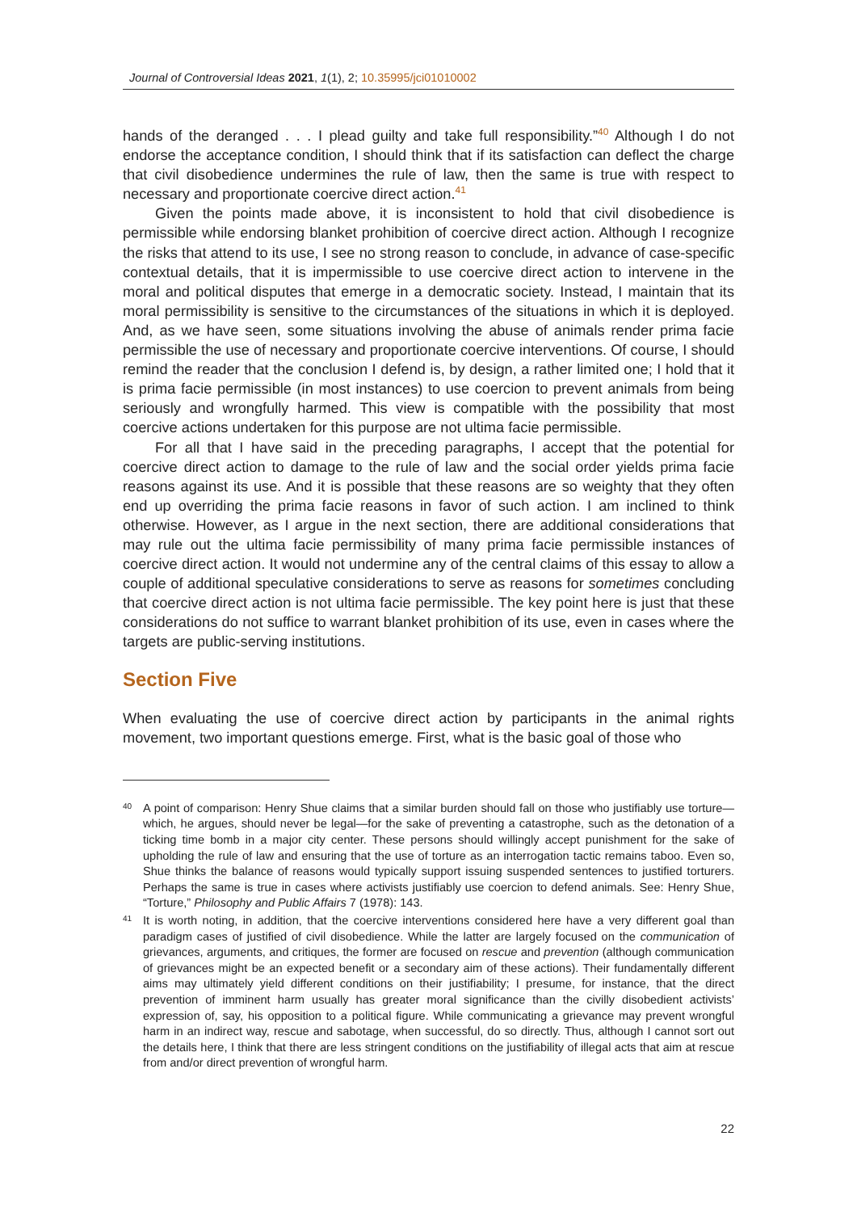Journal of Controversial Ideas 2021, 1(1), 2; 10.35995/jci01010002
hands of the deranged . . . I plead guilty and take full responsibility.”<sup>40</sup> Although I do not endorse the acceptance condition, I should think that if its satisfaction can deflect the charge that civil disobedience undermines the rule of law, then the same is true with respect to necessary and proportionate coercive direct action.<sup>41</sup>
Given the points made above, it is inconsistent to hold that civil disobedience is permissible while endorsing blanket prohibition of coercive direct action. Although I recognize the risks that attend to its use, I see no strong reason to conclude, in advance of case-specific contextual details, that it is impermissible to use coercive direct action to intervene in the moral and political disputes that emerge in a democratic society. Instead, I maintain that its moral permissibility is sensitive to the circumstances of the situations in which it is deployed. And, as we have seen, some situations involving the abuse of animals render prima facie permissible the use of necessary and proportionate coercive interventions. Of course, I should remind the reader that the conclusion I defend is, by design, a rather limited one; I hold that it is prima facie permissible (in most instances) to use coercion to prevent animals from being seriously and wrongfully harmed. This view is compatible with the possibility that most coercive actions undertaken for this purpose are not ultima facie permissible.
For all that I have said in the preceding paragraphs, I accept that the potential for coercive direct action to damage to the rule of law and the social order yields prima facie reasons against its use. And it is possible that these reasons are so weighty that they often end up overriding the prima facie reasons in favor of such action. I am inclined to think otherwise. However, as I argue in the next section, there are additional considerations that may rule out the ultima facie permissibility of many prima facie permissible instances of coercive direct action. It would not undermine any of the central claims of this essay to allow a couple of additional speculative considerations to serve as reasons for sometimes concluding that coercive direct action is not ultima facie permissible. The key point here is just that these considerations do not suffice to warrant blanket prohibition of its use, even in cases where the targets are public-serving institutions.
Section Five
When evaluating the use of coercive direct action by participants in the animal rights movement, two important questions emerge. First, what is the basic goal of those who
40 A point of comparison: Henry Shue claims that a similar burden should fall on those who justifiably use torture—which, he argues, should never be legal—for the sake of preventing a catastrophe, such as the detonation of a ticking time bomb in a major city center. These persons should willingly accept punishment for the sake of upholding the rule of law and ensuring that the use of torture as an interrogation tactic remains taboo. Even so, Shue thinks the balance of reasons would typically support issuing suspended sentences to justified torturers. Perhaps the same is true in cases where activists justifiably use coercion to defend animals. See: Henry Shue, “Torture,” Philosophy and Public Affairs 7 (1978): 143.
41 It is worth noting, in addition, that the coercive interventions considered here have a very different goal than paradigm cases of justified of civil disobedience. While the latter are largely focused on the communication of grievances, arguments, and critiques, the former are focused on rescue and prevention (although communication of grievances might be an expected benefit or a secondary aim of these actions). Their fundamentally different aims may ultimately yield different conditions on their justifiability; I presume, for instance, that the direct prevention of imminent harm usually has greater moral significance than the civilly disobedient activists’ expression of, say, his opposition to a political figure. While communicating a grievance may prevent wrongful harm in an indirect way, rescue and sabotage, when successful, do so directly. Thus, although I cannot sort out the details here, I think that there are less stringent conditions on the justifiability of illegal acts that aim at rescue from and/or direct prevention of wrongful harm.
22